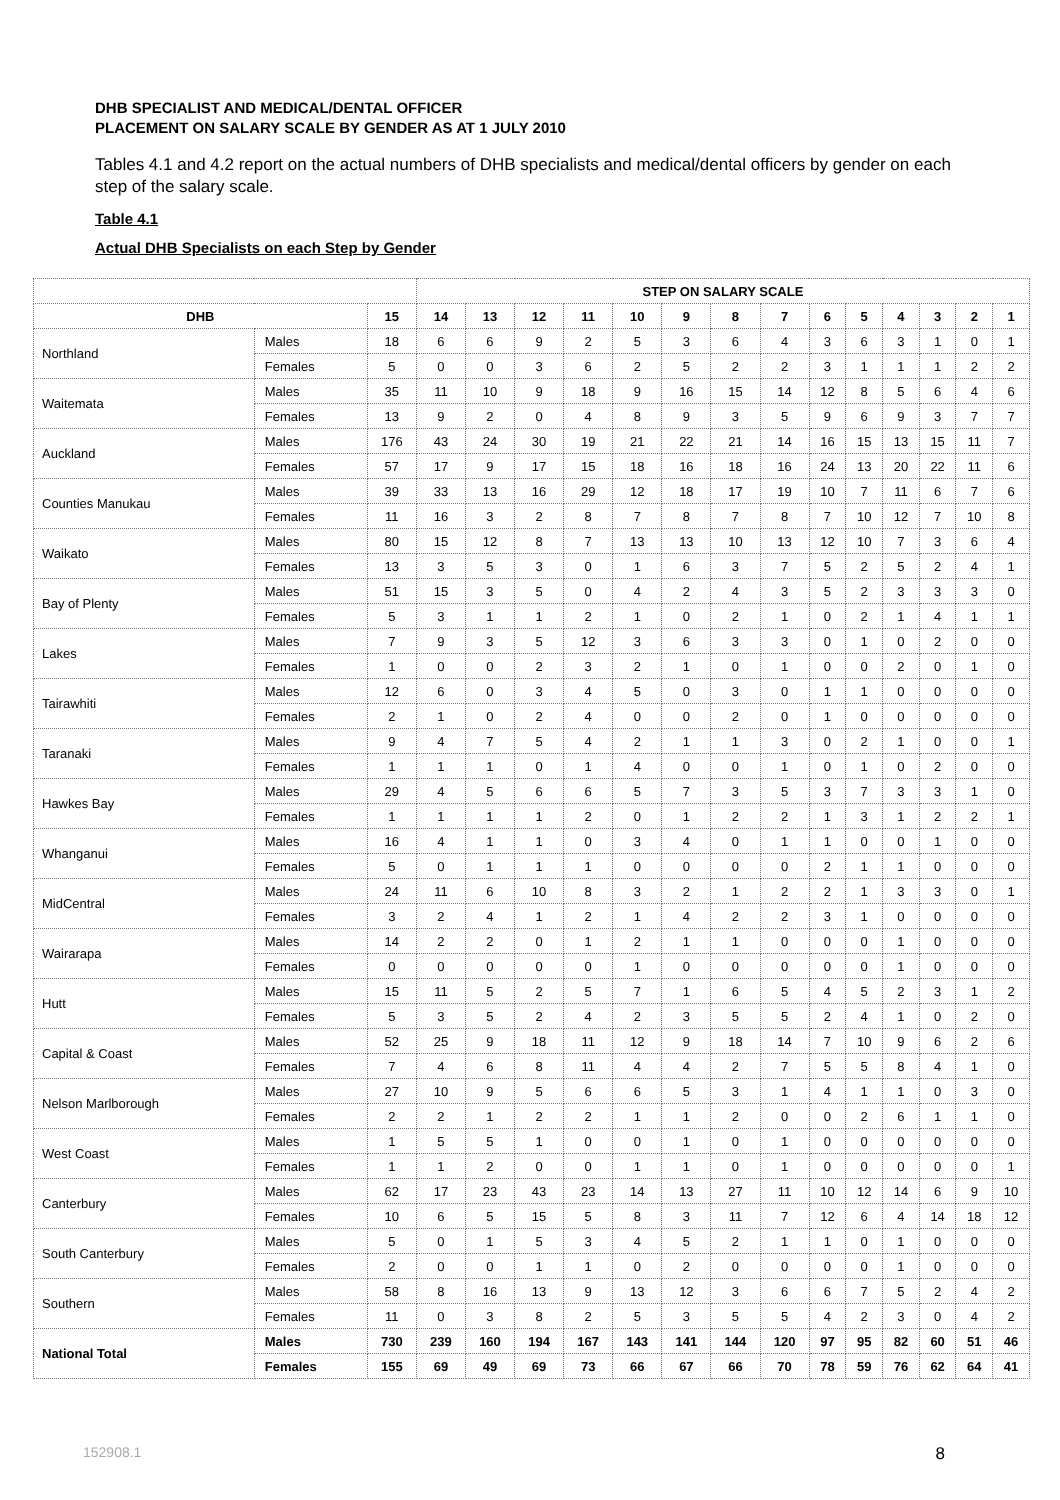DHB SPECIALIST AND MEDICAL/DENTAL OFFICER
PLACEMENT ON SALARY SCALE BY GENDER AS AT 1 JULY 2010
Tables 4.1 and 4.2 report on the actual numbers of DHB specialists and medical/dental officers by gender on each step of the salary scale.
Table 4.1
Actual DHB Specialists on each Step by Gender
| | | | STEP ON SALARY SCALE | | | | | | | | | | | | | |
| --- | --- | --- | --- | --- | --- | --- | --- | --- | --- | --- | --- | --- | --- | --- | --- | --- |
| DHB | | 15 | 14 | 13 | 12 | 11 | 10 | 9 | 8 | 7 | 6 | 5 | 4 | 3 | 2 | 1 |
| Northland | Males | 18 | 6 | 6 | 9 | 2 | 5 | 3 | 6 | 4 | 3 | 6 | 3 | 1 | 0 | 1 |
| | Females | 5 | 0 | 0 | 3 | 6 | 2 | 5 | 2 | 2 | 3 | 1 | 1 | 1 | 2 | 2 |
| Waitemata | Males | 35 | 11 | 10 | 9 | 18 | 9 | 16 | 15 | 14 | 12 | 8 | 5 | 6 | 4 | 6 |
| | Females | 13 | 9 | 2 | 0 | 4 | 8 | 9 | 3 | 5 | 9 | 6 | 9 | 3 | 7 | 7 |
| Auckland | Males | 176 | 43 | 24 | 30 | 19 | 21 | 22 | 21 | 14 | 16 | 15 | 13 | 15 | 11 | 7 |
| | Females | 57 | 17 | 9 | 17 | 15 | 18 | 16 | 18 | 16 | 24 | 13 | 20 | 22 | 11 | 6 |
| Counties Manukau | Males | 39 | 33 | 13 | 16 | 29 | 12 | 18 | 17 | 19 | 10 | 7 | 11 | 6 | 7 | 6 |
| | Females | 11 | 16 | 3 | 2 | 8 | 7 | 8 | 7 | 8 | 7 | 10 | 12 | 7 | 10 | 8 |
| Waikato | Males | 80 | 15 | 12 | 8 | 7 | 13 | 13 | 10 | 13 | 12 | 10 | 7 | 3 | 6 | 4 |
| | Females | 13 | 3 | 5 | 3 | 0 | 1 | 6 | 3 | 7 | 5 | 2 | 5 | 2 | 4 | 1 |
| Bay of Plenty | Males | 51 | 15 | 3 | 5 | 0 | 4 | 2 | 4 | 3 | 5 | 2 | 3 | 3 | 3 | 0 |
| | Females | 5 | 3 | 1 | 1 | 2 | 1 | 0 | 2 | 1 | 0 | 2 | 1 | 4 | 1 | 1 |
| Lakes | Males | 7 | 9 | 3 | 5 | 12 | 3 | 6 | 3 | 3 | 0 | 1 | 0 | 2 | 0 | 0 |
| | Females | 1 | 0 | 0 | 2 | 3 | 2 | 1 | 0 | 1 | 0 | 0 | 2 | 0 | 1 | 0 |
| Tairawhiti | Males | 12 | 6 | 0 | 3 | 4 | 5 | 0 | 3 | 0 | 1 | 1 | 0 | 0 | 0 | 0 |
| | Females | 2 | 1 | 0 | 2 | 4 | 0 | 0 | 2 | 0 | 1 | 0 | 0 | 0 | 0 | 0 |
| Taranaki | Males | 9 | 4 | 7 | 5 | 4 | 2 | 1 | 1 | 3 | 0 | 2 | 1 | 0 | 0 | 1 |
| | Females | 1 | 1 | 1 | 0 | 1 | 4 | 0 | 0 | 1 | 0 | 1 | 0 | 2 | 0 | 0 |
| Hawkes Bay | Males | 29 | 4 | 5 | 6 | 6 | 5 | 7 | 3 | 5 | 3 | 7 | 3 | 3 | 1 | 0 |
| | Females | 1 | 1 | 1 | 1 | 2 | 0 | 1 | 2 | 2 | 1 | 3 | 1 | 2 | 2 | 1 |
| Whanganui | Males | 16 | 4 | 1 | 1 | 0 | 3 | 4 | 0 | 1 | 1 | 0 | 0 | 1 | 0 | 0 |
| | Females | 5 | 0 | 1 | 1 | 1 | 0 | 0 | 0 | 0 | 2 | 1 | 1 | 0 | 0 | 0 |
| MidCentral | Males | 24 | 11 | 6 | 10 | 8 | 3 | 2 | 1 | 2 | 2 | 1 | 3 | 3 | 0 | 1 |
| | Females | 3 | 2 | 4 | 1 | 2 | 1 | 4 | 2 | 2 | 3 | 1 | 0 | 0 | 0 | 0 |
| Wairarapa | Males | 14 | 2 | 2 | 0 | 1 | 2 | 1 | 1 | 0 | 0 | 0 | 1 | 0 | 0 | 0 |
| | Females | 0 | 0 | 0 | 0 | 0 | 1 | 0 | 0 | 0 | 0 | 0 | 1 | 0 | 0 | 0 |
| Hutt | Males | 15 | 11 | 5 | 2 | 5 | 7 | 1 | 6 | 5 | 4 | 5 | 2 | 3 | 1 | 2 |
| | Females | 5 | 3 | 5 | 2 | 4 | 2 | 3 | 5 | 5 | 2 | 4 | 1 | 0 | 2 | 0 |
| Capital & Coast | Males | 52 | 25 | 9 | 18 | 11 | 12 | 9 | 18 | 14 | 7 | 10 | 9 | 6 | 2 | 6 |
| | Females | 7 | 4 | 6 | 8 | 11 | 4 | 4 | 2 | 7 | 5 | 5 | 8 | 4 | 1 | 0 |
| Nelson Marlborough | Males | 27 | 10 | 9 | 5 | 6 | 6 | 5 | 3 | 1 | 4 | 1 | 1 | 0 | 3 | 0 |
| | Females | 2 | 2 | 1 | 2 | 2 | 1 | 1 | 2 | 0 | 0 | 2 | 6 | 1 | 1 | 0 |
| West Coast | Males | 1 | 5 | 5 | 1 | 0 | 0 | 1 | 0 | 1 | 0 | 0 | 0 | 0 | 0 | 0 |
| | Females | 1 | 1 | 2 | 0 | 0 | 1 | 1 | 0 | 1 | 0 | 0 | 0 | 0 | 0 | 1 |
| Canterbury | Males | 62 | 17 | 23 | 43 | 23 | 14 | 13 | 27 | 11 | 10 | 12 | 14 | 6 | 9 | 10 |
| | Females | 10 | 6 | 5 | 15 | 5 | 8 | 3 | 11 | 7 | 12 | 6 | 4 | 14 | 18 | 12 |
| South Canterbury | Males | 5 | 0 | 1 | 5 | 3 | 4 | 5 | 2 | 1 | 1 | 0 | 1 | 0 | 0 | 0 |
| | Females | 2 | 0 | 0 | 1 | 1 | 0 | 2 | 0 | 0 | 0 | 0 | 1 | 0 | 0 | 0 |
| Southern | Males | 58 | 8 | 16 | 13 | 9 | 13 | 12 | 3 | 6 | 6 | 7 | 5 | 2 | 4 | 2 |
| | Females | 11 | 0 | 3 | 8 | 2 | 5 | 3 | 5 | 5 | 4 | 2 | 3 | 0 | 4 | 2 |
| National Total | Males | 730 | 239 | 160 | 194 | 167 | 143 | 141 | 144 | 120 | 97 | 95 | 82 | 60 | 51 | 46 |
| | Females | 155 | 69 | 49 | 69 | 73 | 66 | 67 | 66 | 70 | 78 | 59 | 76 | 62 | 64 | 41 |
152908.1 8